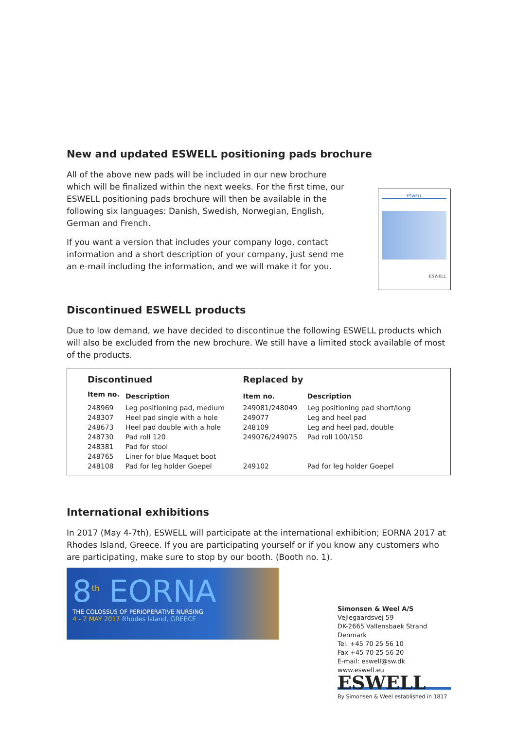New and updated ESWELL positioning pads brochure
All of the above new pads will be included in our new brochure which will be finalized within the next weeks. For the first time, our ESWELL positioning pads brochure will then be available in the following six languages: Danish, Swedish, Norwegian, English, German and French.
If you want a version that includes your company logo, contact information and a short description of your company, just send me an e-mail including the information, and we will make it for you.
ESWELL
ESWELL
Discontinued ESWELL products
Due to low demand, we have decided to discontinue the following ESWELL products which will also be excluded from the new brochure. We still have a limited stock available of most of the products.
| Discontinued | | Replaced by | |
| --- | --- | --- | --- |
| Item no. | Description | Item no. | Description |
| 248969 | Leg positioning pad, medium | 249081/248049 | Leg positioning pad short/long |
| 248307 | Heel pad single with a hole | 249077 | Leg and heel pad |
| 248673 | Heel pad double with a hole | 248109 | Leg and heel pad, double |
| 248730 | Pad roll 120 | 249076/249075 | Pad roll 100/150 |
| 248381 | Pad for stool | | |
| 248765 | Liner for blue Maquet boot | | |
| 248108 | Pad for leg holder Goepel | 249102 | Pad for leg holder Goepel |
International exhibitions
In 2017 (May 4-7th), ESWELL will participate at the international exhibition; EORNA 2017 at Rhodes Island, Greece. If you are participating yourself or if you know any customers who are participating, make sure to stop by our booth. (Booth no. 1).
8<sup>th</sup> EORNA
THE COLOSSUS OF PERIOPERATIVE NURSING
4 - 7 MAY 2017 Rhodes Island, GREECE
Simonsen & Weel A/S
Vejlegaardsvej 59
DK-2665 Vallensbaek Strand
Denmark
Tel. +45 70 25 56 10
Fax +45 70 25 56 20
E-mail: eswell@sw.dk
www.eswell.eu
ESWELL
By Simonsen & Weel established in 1817